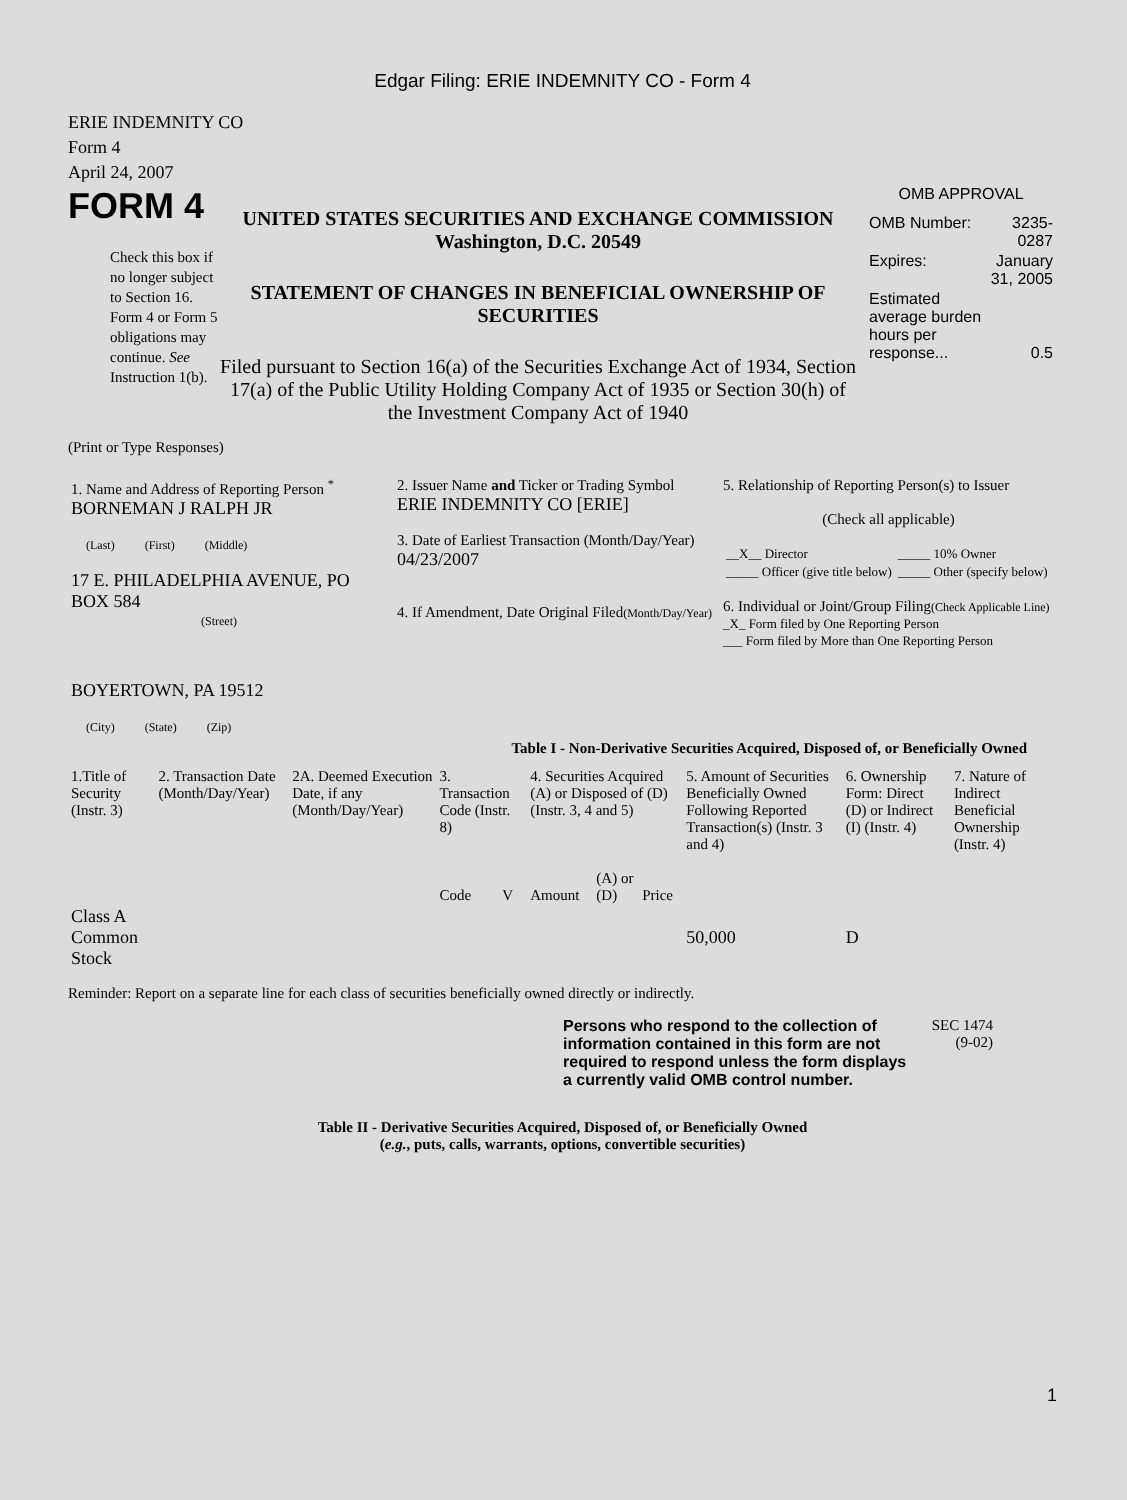Edgar Filing: ERIE INDEMNITY CO - Form 4
ERIE INDEMNITY CO
Form 4
April 24, 2007
FORM 4
Check this box if no longer subject to Section 16. Form 4 or Form 5 obligations may continue. See Instruction 1(b).
UNITED STATES SECURITIES AND EXCHANGE COMMISSION
Washington, D.C. 20549
STATEMENT OF CHANGES IN BENEFICIAL OWNERSHIP OF SECURITIES
Filed pursuant to Section 16(a) of the Securities Exchange Act of 1934, Section 17(a) of the Public Utility Holding Company Act of 1935 or Section 30(h) of the Investment Company Act of 1940
OMB APPROVAL
| OMB Number: | 3235-0287 |
| Expires: | January 31, 2005 |
| Estimated average burden hours per response... | 0.5 |
(Print or Type Responses)
| 1. Name and Address of Reporting Person <sup>*</sup> BORNEMAN J RALPH JR (Last) (First) (Middle) 17 E. PHILADELPHIA AVENUE, PO BOX 584 (Street) BOYERTOWN, PA 19512 (City) (State) (Zip) | 2. Issuer Name and Ticker or Trading Symbol ERIE INDEMNITY CO [ERIE] 3. Date of Earliest Transaction (Month/Day/Year) 04/23/2007 4. If Amendment, Date Original Filed (Month/Day/Year) | 5. Relationship of Reporting Person(s) to Issuer (Check all applicable) / __X__ Director / _____ 10% Owner / / _____ Officer (give title below) / _____ Other (specify below) / 6. Individual or Joint/Group Filing (Check Applicable Line) _X_ Form filed by One Reporting Person ___ Form filed by More than One Reporting Person |
Table I - Non-Derivative Securities Acquired, Disposed of, or Beneficially Owned
| 1.Title of Security (Instr. 3) | 2. Transaction Date (Month/Day/Year) | 2A. Deemed Execution Date, if any (Month/Day/Year) | 3. Transaction Code (Instr. 8) | | 4. Securities Acquired (A) or Disposed of (D) (Instr. 3, 4 and 5) | | | 5. Amount of Securities Beneficially Owned Following Reported Transaction(s) (Instr. 3 and 4) | 6. Ownership Form: Direct (D) or Indirect (I) (Instr. 4) | 7. Nature of Indirect Beneficial Ownership (Instr. 4) |
| --- | --- | --- | --- | --- | --- | --- | --- | --- | --- | --- |
| | | | Code | V | Amount | (A) or (D) | Price | | | |
| Class A Common Stock | | | | | | | | 50,000 | D | |
Reminder: Report on a separate line for each class of securities beneficially owned directly or indirectly.
Persons who respond to the collection of information contained in this form are not required to respond unless the form displays a currently valid OMB control number.
SEC 1474 (9-02)
Table II - Derivative Securities Acquired, Disposed of, or Beneficially Owned
(e.g., puts, calls, warrants, options, convertible securities)
1